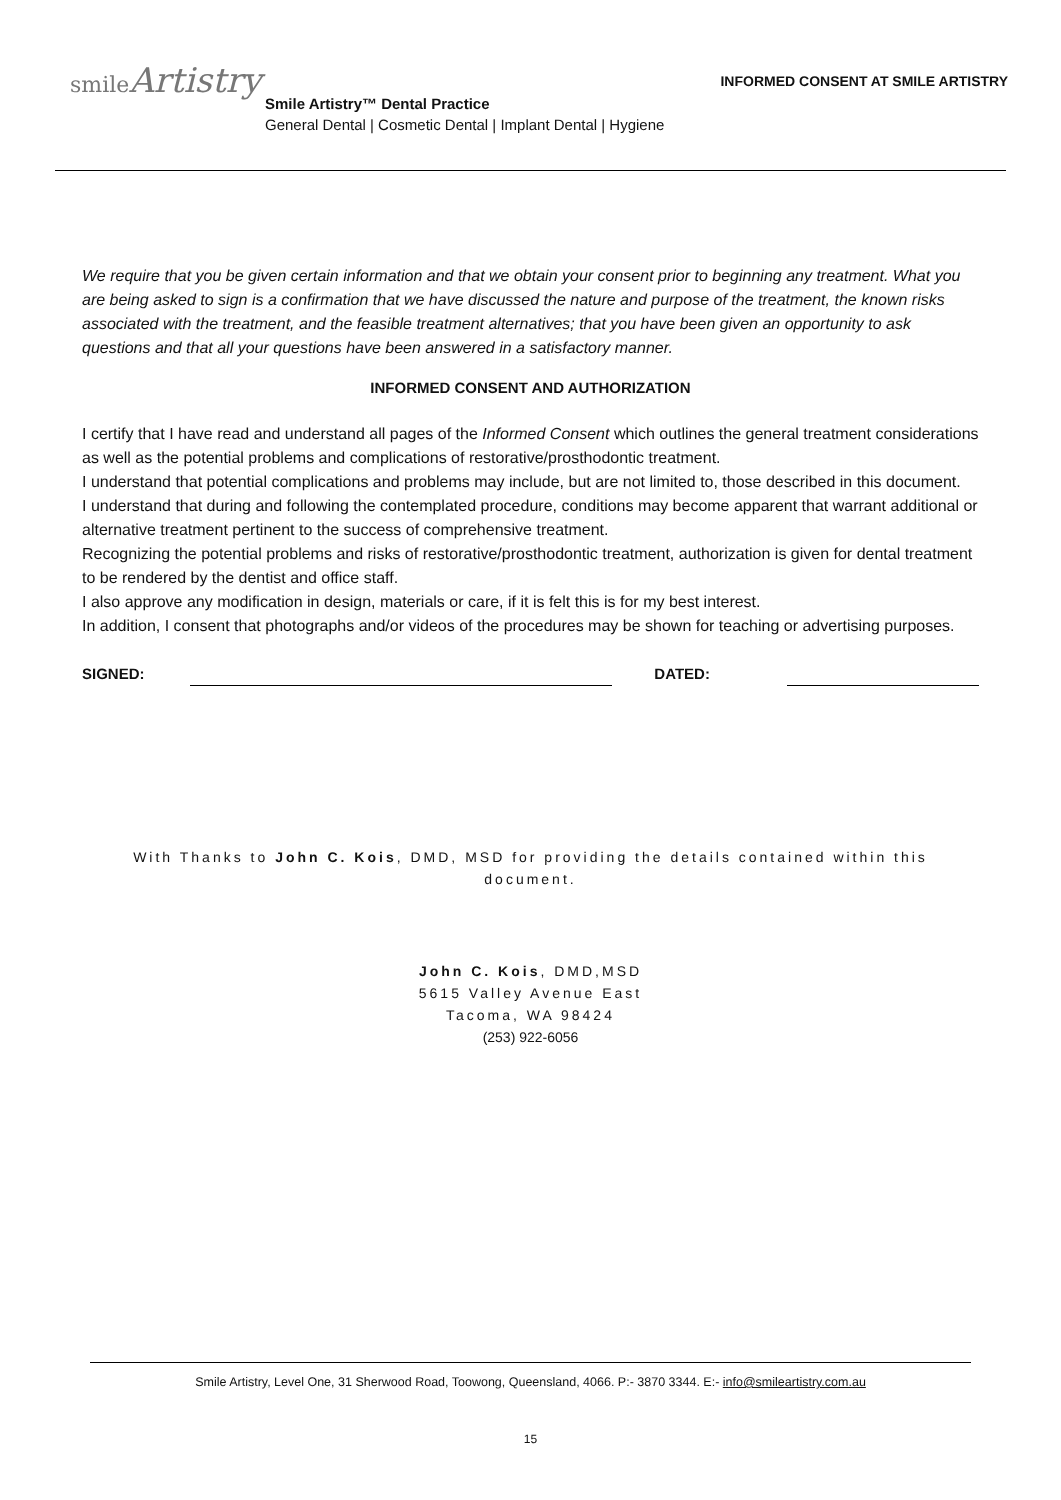smileArtistry
INFORMED CONSENT AT SMILE ARTISTRY
Smile Artistry™ Dental Practice
General Dental | Cosmetic Dental | Implant Dental | Hygiene
We require that you be given certain information and that we obtain your consent prior to beginning any treatment. What you are being asked to sign is a confirmation that we have discussed the nature and purpose of the treatment, the known risks associated with the treatment, and the feasible treatment alternatives; that you have been given an opportunity to ask questions and that all your questions have been answered in a satisfactory manner.
INFORMED CONSENT AND AUTHORIZATION
I certify that I have read and understand all pages of the Informed Consent which outlines the general treatment considerations as well as the potential problems and complications of restorative/prosthodontic treatment.
I understand that potential complications and problems may include, but are not limited to, those described in this document.
I understand that during and following the contemplated procedure, conditions may become apparent that warrant additional or alternative treatment pertinent to the success of comprehensive treatment.
Recognizing the potential problems and risks of restorative/prosthodontic treatment, authorization is given for dental treatment to be rendered by the dentist and office staff.
I also approve any modification in design, materials or care, if it is felt this is for my best interest.
In addition, I consent that photographs and/or videos of the procedures may be shown for teaching or advertising purposes.
SIGNED: DATED:
With Thanks to John C. Kois, DMD, MSD for providing the details contained within this document.
John C. Kois, DMD,MSD
5615 Valley Avenue East
Tacoma, WA 98424
(253) 922-6056
Smile Artistry, Level One, 31 Sherwood Road, Toowong, Queensland, 4066. P:- 3870 3344. E:- info@smileartistry.com.au
15